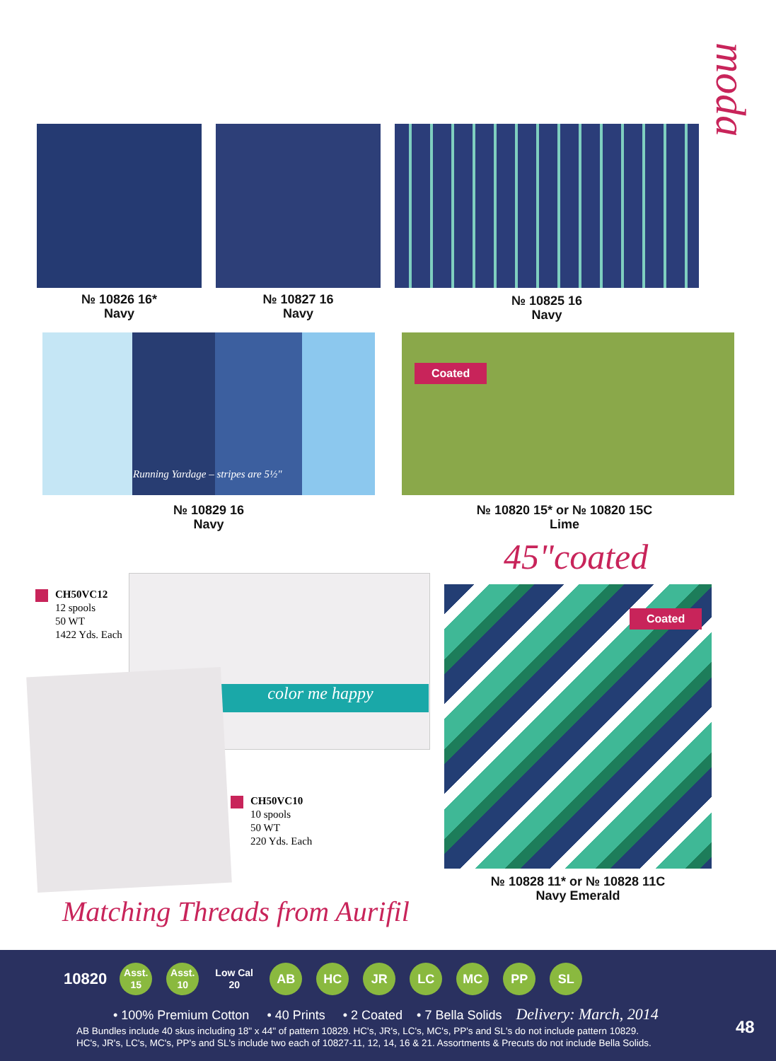moda
№ 10826 16*
Navy
№ 10827 16
Navy
№ 10825 16
Navy
Running Yardage – stripes are 5½"
№ 10829 16
Navy
Coated
№ 10820 15* or № 10820 15C
Lime
45"coated
Coated
№ 10828 11* or № 10828 11C
Navy Emerald
CH50VC12
12 spools
50 WT
1422 Yds. Each
color me happy
CH50VC10
10 spools
50 WT
220 Yds. Each
Matching Threads from Aurifil
10820 Asst.
15 Asst.
10 Low Cal
20 AB HC JR LC MC PP SL
• 100% Premium Cotton • 40 Prints • 2 Coated • 7 Bella Solids Delivery: March, 2014
AB Bundles include 40 skus including 18" x 44" of pattern 10829. HC's, JR's, LC's, MC's, PP's and SL's do not include pattern 10829.
HC's, JR's, LC's, MC's, PP's and SL's include two each of 10827-11, 12, 14, 16 & 21. Assortments & Precuts do not include Bella Solids.
48